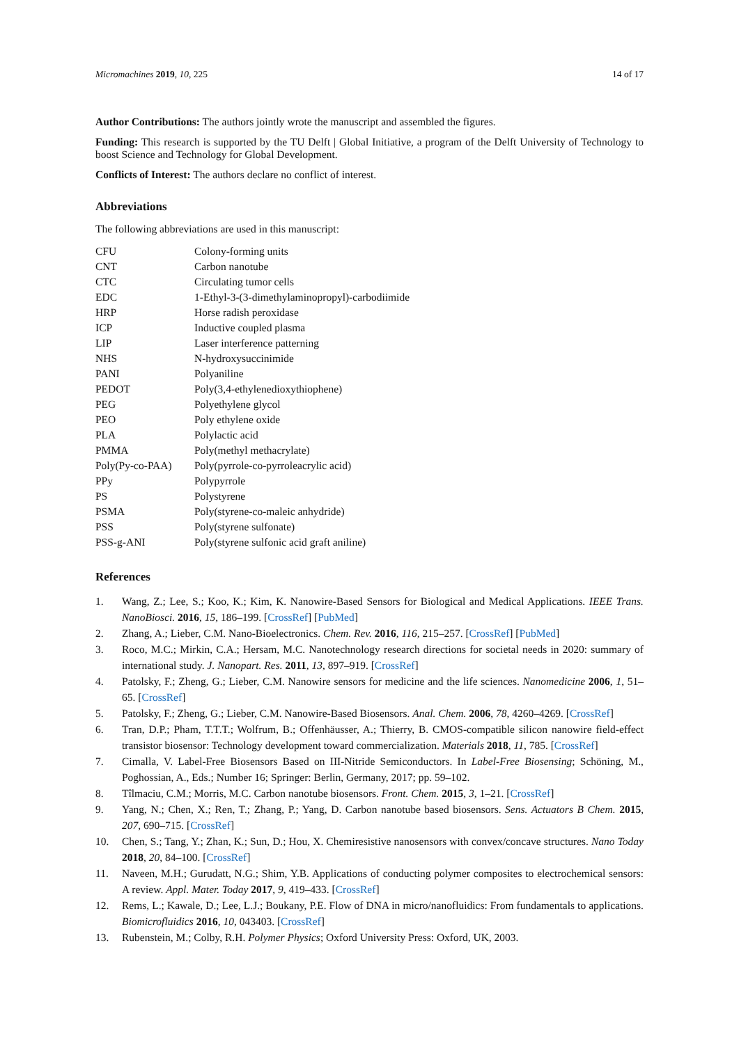Micromachines 2019, 10, 225 14 of 17
Author Contributions: The authors jointly wrote the manuscript and assembled the figures.
Funding: This research is supported by the TU Delft | Global Initiative, a program of the Delft University of Technology to boost Science and Technology for Global Development.
Conflicts of Interest: The authors declare no conflict of interest.
Abbreviations
The following abbreviations are used in this manuscript:
| CFU | Colony-forming units |
| CNT | Carbon nanotube |
| CTC | Circulating tumor cells |
| EDC | 1-Ethyl-3-(3-dimethylaminopropyl)-carbodiimide |
| HRP | Horse radish peroxidase |
| ICP | Inductive coupled plasma |
| LIP | Laser interference patterning |
| NHS | N-hydroxysuccinimide |
| PANI | Polyaniline |
| PEDOT | Poly(3,4-ethylenedioxythiophene) |
| PEG | Polyethylene glycol |
| PEO | Poly ethylene oxide |
| PLA | Polylactic acid |
| PMMA | Poly(methyl methacrylate) |
| Poly(Py-co-PAA) | Poly(pyrrole-co-pyrroleacrylic acid) |
| PPy | Polypyrrole |
| PS | Polystyrene |
| PSMA | Poly(styrene-co-maleic anhydride) |
| PSS | Poly(styrene sulfonate) |
| PSS-g-ANI | Poly(styrene sulfonic acid graft aniline) |
References
1. Wang, Z.; Lee, S.; Koo, K.; Kim, K. Nanowire-Based Sensors for Biological and Medical Applications. IEEE Trans. NanoBiosci. 2016, 15, 186–199. [CrossRef] [PubMed]
2. Zhang, A.; Lieber, C.M. Nano-Bioelectronics. Chem. Rev. 2016, 116, 215–257. [CrossRef] [PubMed]
3. Roco, M.C.; Mirkin, C.A.; Hersam, M.C. Nanotechnology research directions for societal needs in 2020: summary of international study. J. Nanopart. Res. 2011, 13, 897–919. [CrossRef]
4. Patolsky, F.; Zheng, G.; Lieber, C.M. Nanowire sensors for medicine and the life sciences. Nanomedicine 2006, 1, 51–65. [CrossRef]
5. Patolsky, F.; Zheng, G.; Lieber, C.M. Nanowire-Based Biosensors. Anal. Chem. 2006, 78, 4260–4269. [CrossRef]
6. Tran, D.P.; Pham, T.T.T.; Wolfrum, B.; Offenhäusser, A.; Thierry, B. CMOS-compatible silicon nanowire field-effect transistor biosensor: Technology development toward commercialization. Materials 2018, 11, 785. [CrossRef]
7. Cimalla, V. Label-Free Biosensors Based on III-Nitride Semiconductors. In Label-Free Biosensing; Schöning, M., Poghossian, A., Eds.; Number 16; Springer: Berlin, Germany, 2017; pp. 59–102.
8. Tîlmaciu, C.M.; Morris, M.C. Carbon nanotube biosensors. Front. Chem. 2015, 3, 1–21. [CrossRef]
9. Yang, N.; Chen, X.; Ren, T.; Zhang, P.; Yang, D. Carbon nanotube based biosensors. Sens. Actuators B Chem. 2015, 207, 690–715. [CrossRef]
10. Chen, S.; Tang, Y.; Zhan, K.; Sun, D.; Hou, X. Chemiresistive nanosensors with convex/concave structures. Nano Today 2018, 20, 84–100. [CrossRef]
11. Naveen, M.H.; Gurudatt, N.G.; Shim, Y.B. Applications of conducting polymer composites to electrochemical sensors: A review. Appl. Mater. Today 2017, 9, 419–433. [CrossRef]
12. Rems, L.; Kawale, D.; Lee, L.J.; Boukany, P.E. Flow of DNA in micro/nanofluidics: From fundamentals to applications. Biomicrofluidics 2016, 10, 043403. [CrossRef]
13. Rubenstein, M.; Colby, R.H. Polymer Physics; Oxford University Press: Oxford, UK, 2003.